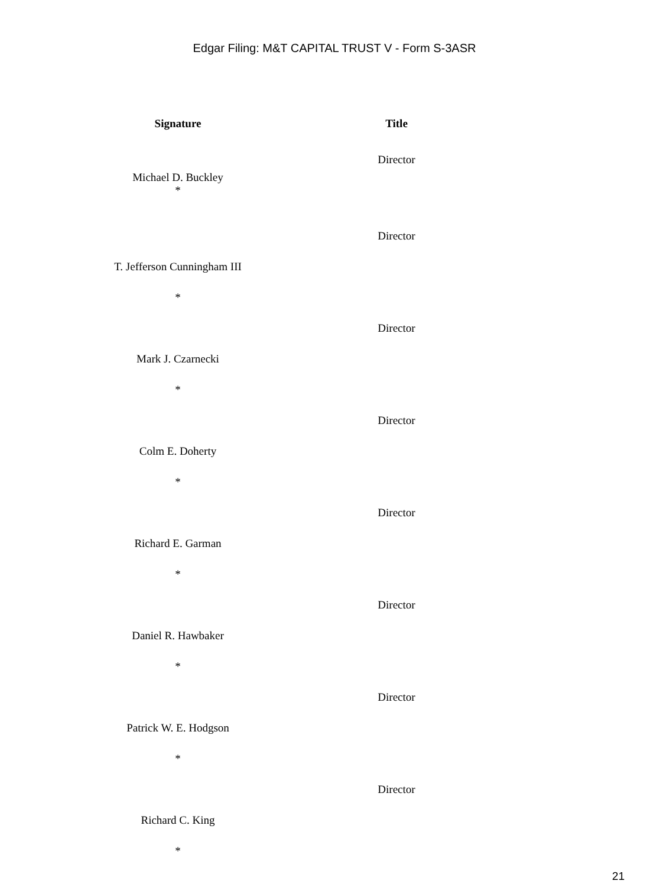Edgar Filing: M&T CAPITAL TRUST V - Form S-3ASR
| Signature | Title |
| --- | --- |
| | Director |
| Michael D. Buckley * | |
| | Director |
| T. Jefferson Cunningham III | |
| * | |
| | Director |
| Mark J. Czarnecki | |
| * | |
| | Director |
| Colm E. Doherty | |
| * | |
| | Director |
| Richard E. Garman | |
| * | |
| | Director |
| Daniel R. Hawbaker | |
| * | |
| | Director |
| Patrick W. E. Hodgson | |
| * | |
| | Director |
| Richard C. King | |
| * | |
21